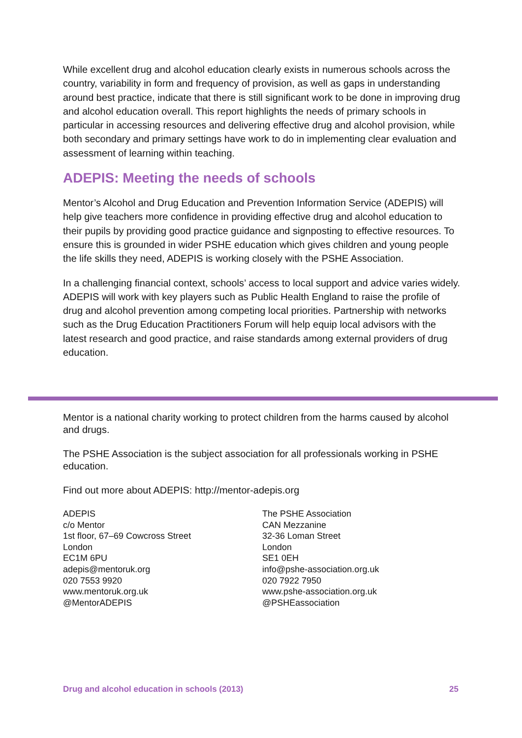While excellent drug and alcohol education clearly exists in numerous schools across the country, variability in form and frequency of provision, as well as gaps in understanding around best practice, indicate that there is still significant work to be done in improving drug and alcohol education overall. This report highlights the needs of primary schools in particular in accessing resources and delivering effective drug and alcohol provision, while both secondary and primary settings have work to do in implementing clear evaluation and assessment of learning within teaching.
ADEPIS: Meeting the needs of schools
Mentor’s Alcohol and Drug Education and Prevention Information Service (ADEPIS) will help give teachers more confidence in providing effective drug and alcohol education to their pupils by providing good practice guidance and signposting to effective resources. To ensure this is grounded in wider PSHE education which gives children and young people the life skills they need, ADEPIS is working closely with the PSHE Association.
In a challenging financial context, schools’ access to local support and advice varies widely. ADEPIS will work with key players such as Public Health England to raise the profile of drug and alcohol prevention among competing local priorities. Partnership with networks such as the Drug Education Practitioners Forum will help equip local advisors with the latest research and good practice, and raise standards among external providers of drug education.
Mentor is a national charity working to protect children from the harms caused by alcohol and drugs.
The PSHE Association is the subject association for all professionals working in PSHE education.
Find out more about ADEPIS: http://mentor-adepis.org
ADEPIS
c/o Mentor
1st floor, 67–69 Cowcross Street
London
EC1M 6PU
adepis@mentoruk.org
020 7553 9920
www.mentoruk.org.uk
@MentorADEPIS
The PSHE Association
CAN Mezzanine
32-36 Loman Street
London
SE1 0EH
info@pshe-association.org.uk
020 7922 7950
www.pshe-association.org.uk
@PSHEassociation
Drug and alcohol education in schools (2013) 25